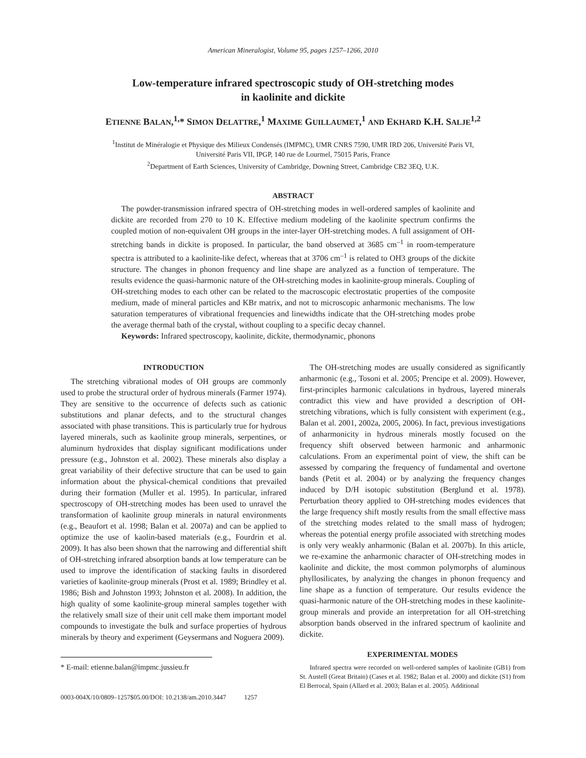American Mineralogist, Volume 95, pages 1257–1266, 2010
Low-temperature infrared spectroscopic study of OH-stretching modes
in kaolinite and dickite
ETIENNE BALAN,<sup>1,</sup>* SIMON DELATTRE,<sup>1</sup> MAXIME GUILLAUMET,<sup>1</sup> AND EKHARD K.H. SALJE<sup>1,2</sup>
<sup>1</sup> Institut de Minéralogie et Physique des Milieux Condensés (IMPMC), UMR CNRS 7590, UMR IRD 206, Université Paris VI,
Université Paris VII, IPGP, 140 rue de Lourmel, 75015 Paris, France
<sup>2</sup> Department of Earth Sciences, University of Cambridge, Downing Street, Cambridge CB2 3EQ, U.K.
ABSTRACT
The powder-transmission infrared spectra of OH-stretching modes in well-ordered samples of kaolinite and dickite are recorded from 270 to 10 K. Effective medium modeling of the kaolinite spectrum confirms the coupled motion of non-equivalent OH groups in the inter-layer OH-stretching modes. A full assignment of OH-stretching bands in dickite is proposed. In particular, the band observed at 3685 cm<sup>–1</sup> in room-temperature spectra is attributed to a kaolinite-like defect, whereas that at 3706 cm<sup>–1</sup> is related to OH3 groups of the dickite structure. The changes in phonon frequency and line shape are analyzed as a function of temperature. The results evidence the quasi-harmonic nature of the OH-stretching modes in kaolinite-group minerals. Coupling of OH-stretching modes to each other can be related to the macroscopic electrostatic properties of the composite medium, made of mineral particles and KBr matrix, and not to microscopic anharmonic mechanisms. The low saturation temperatures of vibrational frequencies and linewidths indicate that the OH-stretching modes probe the average thermal bath of the crystal, without coupling to a specific decay channel.
Keywords: Infrared spectroscopy, kaolinite, dickite, thermodynamic, phonons
INTRODUCTION
The stretching vibrational modes of OH groups are commonly used to probe the structural order of hydrous minerals (Farmer 1974). They are sensitive to the occurrence of defects such as cationic substitutions and planar defects, and to the structural changes associated with phase transitions. This is particularly true for hydrous layered minerals, such as kaolinite group minerals, serpentines, or aluminum hydroxides that display significant modifications under pressure (e.g., Johnston et al. 2002). These minerals also display a great variability of their defective structure that can be used to gain information about the physical-chemical conditions that prevailed during their formation (Muller et al. 1995). In particular, infrared spectroscopy of OH-stretching modes has been used to unravel the transformation of kaolinite group minerals in natural environments (e.g., Beaufort et al. 1998; Balan et al. 2007a) and can be applied to optimize the use of kaolin-based materials (e.g., Fourdrin et al. 2009). It has also been shown that the narrowing and differential shift of OH-stretching infrared absorption bands at low temperature can be used to improve the identification of stacking faults in disordered varieties of kaolinite-group minerals (Prost et al. 1989; Brindley et al. 1986; Bish and Johnston 1993; Johnston et al. 2008). In addition, the high quality of some kaolinite-group mineral samples together with the relatively small size of their unit cell make them important model compounds to investigate the bulk and surface properties of hydrous minerals by theory and experiment (Geysermans and Noguera 2009).
* E-mail: etienne.balan@impmc.jussieu.fr
0003-004X/10/0809–1257$05.00/DOI: 10.2138/am.2010.3447 1257
The OH-stretching modes are usually considered as significantly anharmonic (e.g., Tosoni et al. 2005; Prencipe et al. 2009). However, first-principles harmonic calculations in hydrous, layered minerals contradict this view and have provided a description of OH-stretching vibrations, which is fully consistent with experiment (e.g., Balan et al. 2001, 2002a, 2005, 2006). In fact, previous investigations of anharmonicity in hydrous minerals mostly focused on the frequency shift observed between harmonic and anharmonic calculations. From an experimental point of view, the shift can be assessed by comparing the frequency of fundamental and overtone bands (Petit et al. 2004) or by analyzing the frequency changes induced by D/H isotopic substitution (Berglund et al. 1978). Perturbation theory applied to OH-stretching modes evidences that the large frequency shift mostly results from the small effective mass of the stretching modes related to the small mass of hydrogen; whereas the potential energy profile associated with stretching modes is only very weakly anharmonic (Balan et al. 2007b). In this article, we re-examine the anharmonic character of OH-stretching modes in kaolinite and dickite, the most common polymorphs of aluminous phyllosilicates, by analyzing the changes in phonon frequency and line shape as a function of temperature. Our results evidence the quasi-harmonic nature of the OH-stretching modes in these kaolinite-group minerals and provide an interpretation for all OH-stretching absorption bands observed in the infrared spectrum of kaolinite and dickite.
EXPERIMENTAL MODES
Infrared spectra were recorded on well-ordered samples of kaolinite (GB1) from St. Austell (Great Britain) (Cases et al. 1982; Balan et al. 2000) and dickite (S1) from El Berrocal, Spain (Allard et al. 2003; Balan et al. 2005). Additional